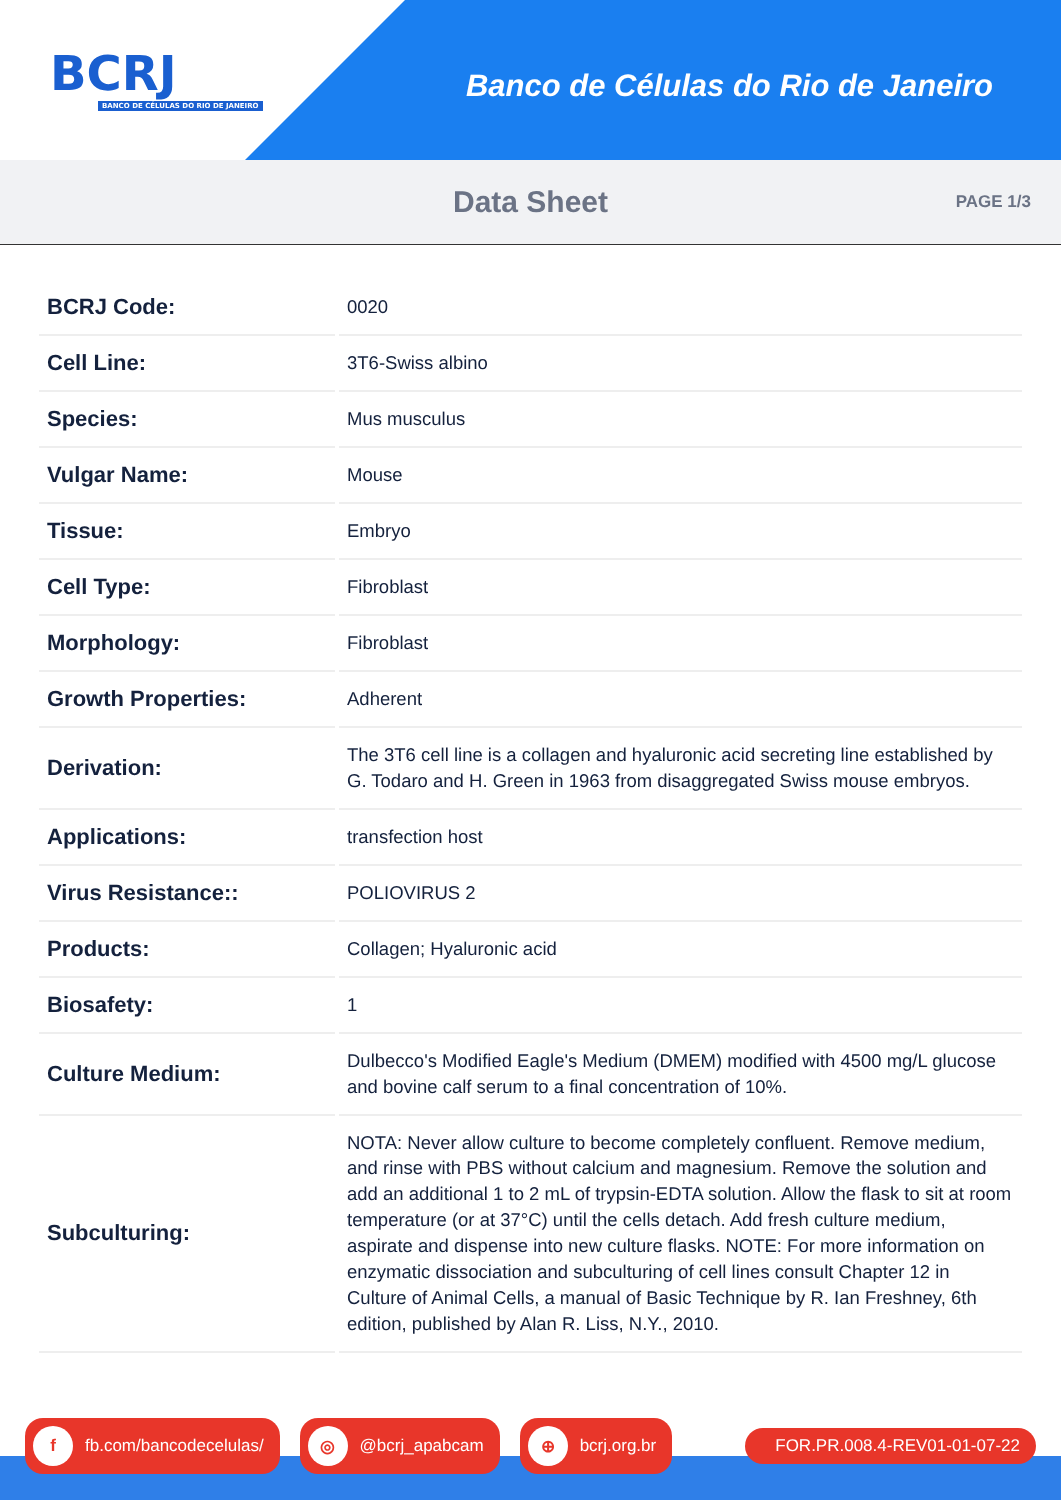BCRJ
BANCO DE CÉLULAS DO RIO DE JANEIRO
Banco de Células do Rio de Janeiro
Data Sheet
PAGE 1/3
| BCRJ Code: | 0020 |
| Cell Line: | 3T6-Swiss albino |
| Species: | Mus musculus |
| Vulgar Name: | Mouse |
| Tissue: | Embryo |
| Cell Type: | Fibroblast |
| Morphology: | Fibroblast |
| Growth Properties: | Adherent |
| Derivation: | The 3T6 cell line is a collagen and hyaluronic acid secreting line established by G. Todaro and H. Green in 1963 from disaggregated Swiss mouse embryos. |
| Applications: | transfection host |
| Virus Resistance:: | POLIOVIRUS 2 |
| Products: | Collagen; Hyaluronic acid |
| Biosafety: | 1 |
| Culture Medium: | Dulbecco's Modified Eagle's Medium (DMEM) modified with 4500 mg/L glucose and bovine calf serum to a final concentration of 10%. |
| Subculturing: | NOTA: Never allow culture to become completely confluent. Remove medium, and rinse with PBS without calcium and magnesium. Remove the solution and add an additional 1 to 2 mL of trypsin-EDTA solution. Allow the flask to sit at room temperature (or at 37°C) until the cells detach. Add fresh culture medium, aspirate and dispense into new culture flasks. NOTE: For more information on enzymatic dissociation and subculturing of cell lines consult Chapter 12 in Culture of Animal Cells, a manual of Basic Technique by R. Ian Freshney, 6th edition, published by Alan R. Liss, N.Y., 2010. |
f fb.com/bancodecelulas/
◎ @bcrj_apabcam
⊕ bcrj.org.br FOR.PR.008.4-REV01-01-07-22